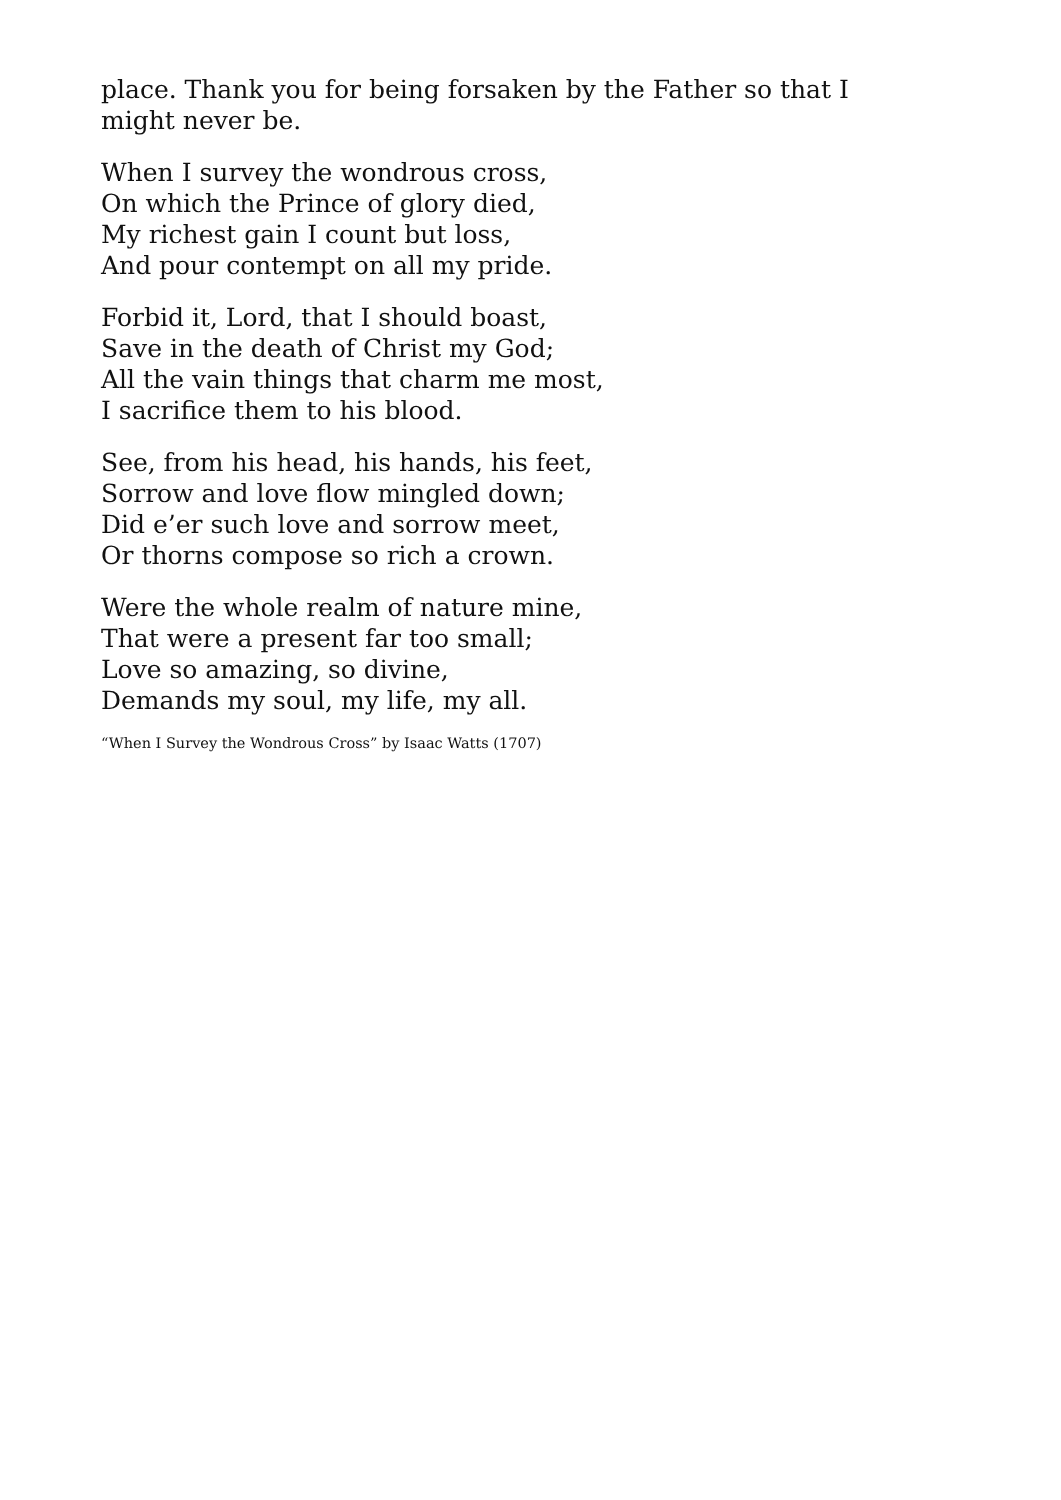place. Thank you for being forsaken by the Father so that I might never be.
When I survey the wondrous cross,
On which the Prince of glory died,
My richest gain I count but loss,
And pour contempt on all my pride.
Forbid it, Lord, that I should boast,
Save in the death of Christ my God;
All the vain things that charm me most,
I sacrifice them to his blood.
See, from his head, his hands, his feet,
Sorrow and love flow mingled down;
Did e’er such love and sorrow meet,
Or thorns compose so rich a crown.
Were the whole realm of nature mine,
That were a present far too small;
Love so amazing, so divine,
Demands my soul, my life, my all.
“When I Survey the Wondrous Cross” by Isaac Watts (1707)